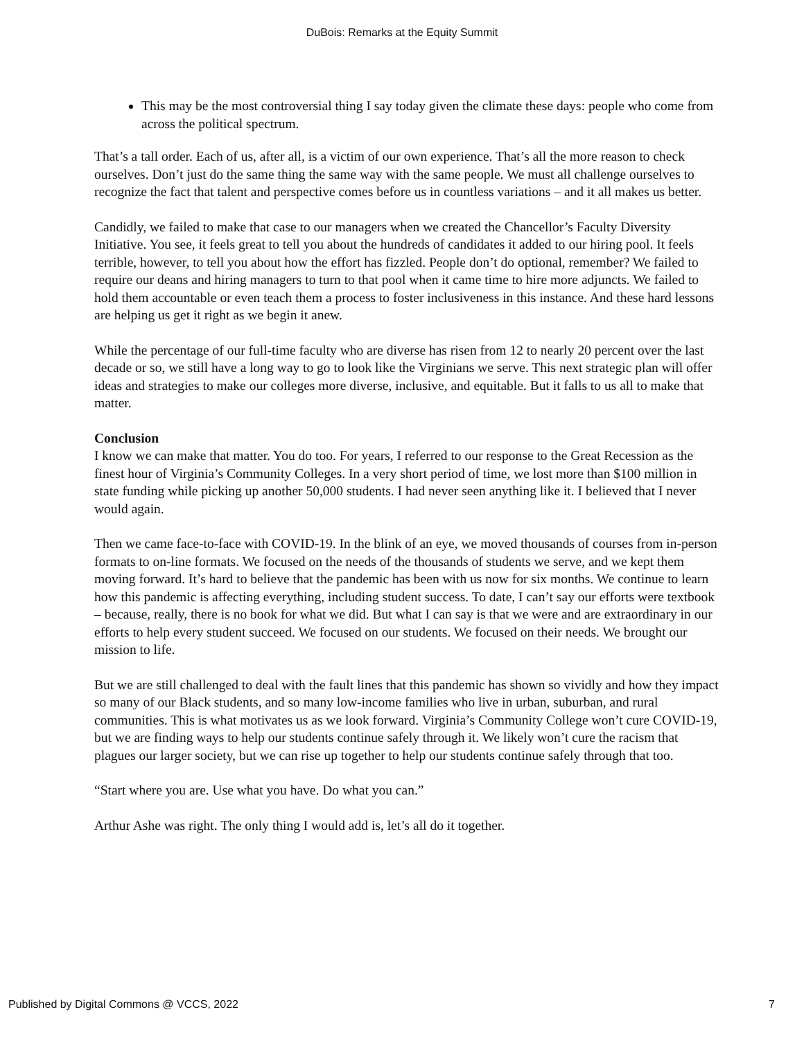DuBois: Remarks at the Equity Summit
This may be the most controversial thing I say today given the climate these days: people who come from across the political spectrum.
That’s a tall order. Each of us, after all, is a victim of our own experience. That’s all the more reason to check ourselves. Don’t just do the same thing the same way with the same people. We must all challenge ourselves to recognize the fact that talent and perspective comes before us in countless variations – and it all makes us better.
Candidly, we failed to make that case to our managers when we created the Chancellor’s Faculty Diversity Initiative. You see, it feels great to tell you about the hundreds of candidates it added to our hiring pool. It feels terrible, however, to tell you about how the effort has fizzled. People don’t do optional, remember? We failed to require our deans and hiring managers to turn to that pool when it came time to hire more adjuncts. We failed to hold them accountable or even teach them a process to foster inclusiveness in this instance. And these hard lessons are helping us get it right as we begin it anew.
While the percentage of our full-time faculty who are diverse has risen from 12 to nearly 20 percent over the last decade or so, we still have a long way to go to look like the Virginians we serve. This next strategic plan will offer ideas and strategies to make our colleges more diverse, inclusive, and equitable. But it falls to us all to make that matter.
Conclusion
I know we can make that matter. You do too. For years, I referred to our response to the Great Recession as the finest hour of Virginia’s Community Colleges. In a very short period of time, we lost more than $100 million in state funding while picking up another 50,000 students. I had never seen anything like it. I believed that I never would again.
Then we came face-to-face with COVID-19. In the blink of an eye, we moved thousands of courses from in-person formats to on-line formats. We focused on the needs of the thousands of students we serve, and we kept them moving forward. It’s hard to believe that the pandemic has been with us now for six months. We continue to learn how this pandemic is affecting everything, including student success. To date, I can’t say our efforts were textbook – because, really, there is no book for what we did. But what I can say is that we were and are extraordinary in our efforts to help every student succeed. We focused on our students. We focused on their needs. We brought our mission to life.
But we are still challenged to deal with the fault lines that this pandemic has shown so vividly and how they impact so many of our Black students, and so many low-income families who live in urban, suburban, and rural communities. This is what motivates us as we look forward. Virginia’s Community College won’t cure COVID-19, but we are finding ways to help our students continue safely through it. We likely won’t cure the racism that plagues our larger society, but we can rise up together to help our students continue safely through that too.
“Start where you are. Use what you have. Do what you can.”
Arthur Ashe was right. The only thing I would add is, let’s all do it together.
Published by Digital Commons @ VCCS, 2022 7